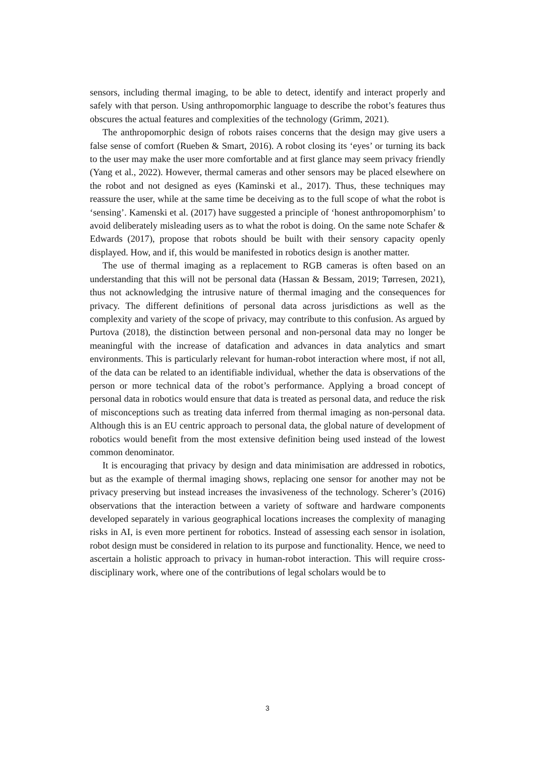sensors, including thermal imaging, to be able to detect, identify and interact properly and safely with that person. Using anthropomorphic language to describe the robot’s features thus obscures the actual features and complexities of the technology (Grimm, 2021).
The anthropomorphic design of robots raises concerns that the design may give users a false sense of comfort (Rueben & Smart, 2016). A robot closing its ‘eyes’ or turning its back to the user may make the user more comfortable and at first glance may seem privacy friendly (Yang et al., 2022). However, thermal cameras and other sensors may be placed elsewhere on the robot and not designed as eyes (Kaminski et al., 2017). Thus, these techniques may reassure the user, while at the same time be deceiving as to the full scope of what the robot is ‘sensing’. Kamenski et al. (2017) have suggested a principle of ‘honest anthropomorphism’ to avoid deliberately misleading users as to what the robot is doing. On the same note Schafer & Edwards (2017), propose that robots should be built with their sensory capacity openly displayed. How, and if, this would be manifested in robotics design is another matter.
The use of thermal imaging as a replacement to RGB cameras is often based on an understanding that this will not be personal data (Hassan & Bessam, 2019; Tørresen, 2021), thus not acknowledging the intrusive nature of thermal imaging and the consequences for privacy. The different definitions of personal data across jurisdictions as well as the complexity and variety of the scope of privacy, may contribute to this confusion. As argued by Purtova (2018), the distinction between personal and non-personal data may no longer be meaningful with the increase of datafication and advances in data analytics and smart environments. This is particularly relevant for human-robot interaction where most, if not all, of the data can be related to an identifiable individual, whether the data is observations of the person or more technical data of the robot’s performance. Applying a broad concept of personal data in robotics would ensure that data is treated as personal data, and reduce the risk of misconceptions such as treating data inferred from thermal imaging as non-personal data. Although this is an EU centric approach to personal data, the global nature of development of robotics would benefit from the most extensive definition being used instead of the lowest common denominator.
It is encouraging that privacy by design and data minimisation are addressed in robotics, but as the example of thermal imaging shows, replacing one sensor for another may not be privacy preserving but instead increases the invasiveness of the technology. Scherer’s (2016) observations that the interaction between a variety of software and hardware components developed separately in various geographical locations increases the complexity of managing risks in AI, is even more pertinent for robotics. Instead of assessing each sensor in isolation, robot design must be considered in relation to its purpose and functionality. Hence, we need to ascertain a holistic approach to privacy in human-robot interaction. This will require cross-disciplinary work, where one of the contributions of legal scholars would be to
3